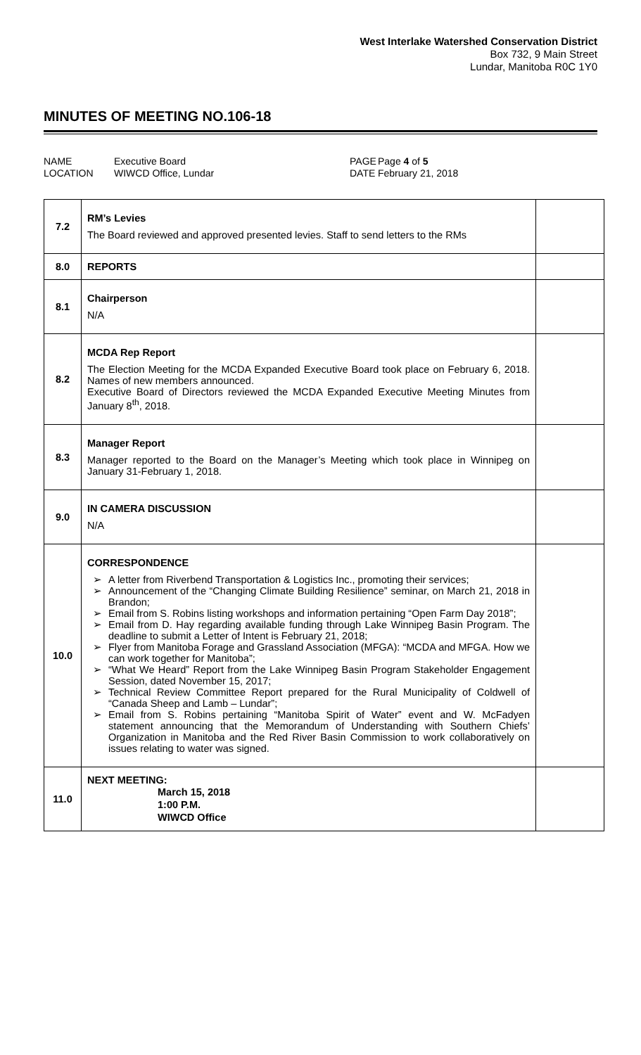West Interlake Watershed Conservation District
Box 732, 9 Main Street
Lundar, Manitoba R0C 1Y0
MINUTES OF MEETING NO.106-18
NAME
LOCATION
Executive Board
WIWCD Office, Lundar
PAGE
DATE
Page 4 of 5
February 21, 2018
| 7.2 | RM’s Levies The Board reviewed and approved presented levies. Staff to send letters to the RMs | |
| 8.0 | REPORTS | |
| 8.1 | Chairperson N/A | |
| 8.2 | MCDA Rep Report The Election Meeting for the MCDA Expanded Executive Board took place on February 6, 2018. Names of new members announced. Executive Board of Directors reviewed the MCDA Expanded Executive Meeting Minutes from January 8<sup>th</sup>, 2018. | |
| 8.3 | Manager Report Manager reported to the Board on the Manager’s Meeting which took place in Winnipeg on January 31-February 1, 2018. | |
| 9.0 | IN CAMERA DISCUSSION N/A | |
| 10.0 | CORRESPONDENCE ➢ A letter from Riverbend Transportation & Logistics Inc., promoting their services; ➢ Announcement of the “Changing Climate Building Resilience” seminar, on March 21, 2018 in Brandon; ➢ Email from S. Robins listing workshops and information pertaining “Open Farm Day 2018”; ➢ Email from D. Hay regarding available funding through Lake Winnipeg Basin Program. The deadline to submit a Letter of Intent is February 21, 2018; ➢ Flyer from Manitoba Forage and Grassland Association (MFGA): “MCDA and MFGA. How we can work together for Manitoba”; ➢ “What We Heard” Report from the Lake Winnipeg Basin Program Stakeholder Engagement Session, dated November 15, 2017; ➢ Technical Review Committee Report prepared for the Rural Municipality of Coldwell of “Canada Sheep and Lamb – Lundar”; ➢ Email from S. Robins pertaining “Manitoba Spirit of Water” event and W. McFadyen statement announcing that the Memorandum of Understanding with Southern Chiefs’ Organization in Manitoba and the Red River Basin Commission to work collaboratively on issues relating to water was signed. | |
| 11.0 | NEXT MEETING: March 15, 2018 1:00 P.M. WIWCD Office | |